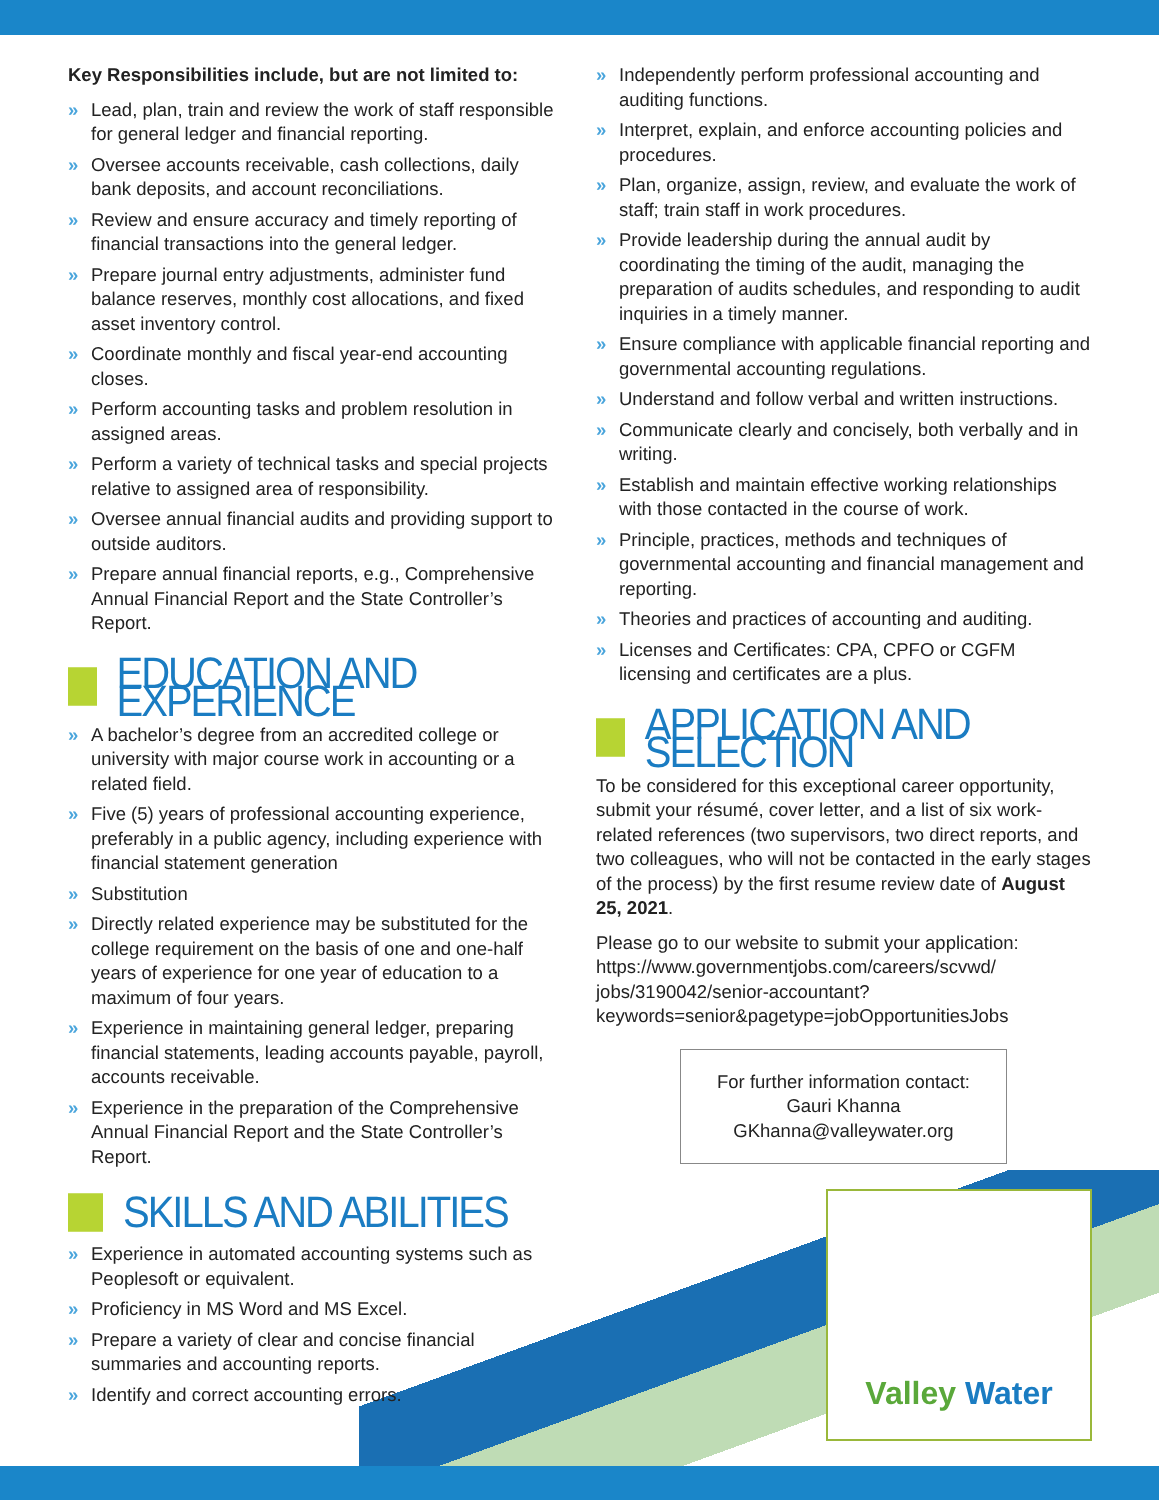Key Responsibilities include, but are not limited to:
» Lead, plan, train and review the work of staff responsible for general ledger and financial reporting.
» Oversee accounts receivable, cash collections, daily bank deposits, and account reconciliations.
» Review and ensure accuracy and timely reporting of financial transactions into the general ledger.
» Prepare journal entry adjustments, administer fund balance reserves, monthly cost allocations, and fixed asset inventory control.
» Coordinate monthly and fiscal year-end accounting closes.
» Perform accounting tasks and problem resolution in assigned areas.
» Perform a variety of technical tasks and special projects relative to assigned area of responsibility.
» Oversee annual financial audits and providing support to outside auditors.
» Prepare annual financial reports, e.g., Comprehensive Annual Financial Report and the State Controller’s Report.
EDUCATION AND EXPERIENCE
» A bachelor’s degree from an accredited college or university with major course work in accounting or a related field.
» Five (5) years of professional accounting experience, preferably in a public agency, including experience with financial statement generation
» Substitution
» Directly related experience may be substituted for the college requirement on the basis of one and one-half years of experience for one year of education to a maximum of four years.
» Experience in maintaining general ledger, preparing financial statements, leading accounts payable, payroll, accounts receivable.
» Experience in the preparation of the Comprehensive Annual Financial Report and the State Controller’s Report.
SKILLS AND ABILITIES
» Experience in automated accounting systems such as Peoplesoft or equivalent.
» Proficiency in MS Word and MS Excel.
» Prepare a variety of clear and concise financial summaries and accounting reports.
» Identify and correct accounting errors.
» Independently perform professional accounting and auditing functions.
» Interpret, explain, and enforce accounting policies and procedures.
» Plan, organize, assign, review, and evaluate the work of staff; train staff in work procedures.
» Provide leadership during the annual audit by coordinating the timing of the audit, managing the preparation of audits schedules, and responding to audit inquiries in a timely manner.
» Ensure compliance with applicable financial reporting and governmental accounting regulations.
» Understand and follow verbal and written instructions.
» Communicate clearly and concisely, both verbally and in writing.
» Establish and maintain effective working relationships with those contacted in the course of work.
» Principle, practices, methods and techniques of governmental accounting and financial management and reporting.
» Theories and practices of accounting and auditing.
» Licenses and Certificates: CPA, CPFO or CGFM licensing and certificates are a plus.
APPLICATION AND SELECTION
To be considered for this exceptional career opportunity, submit your résumé, cover letter, and a list of six work-related references (two supervisors, two direct reports, and two colleagues, who will not be contacted in the early stages of the process) by the first resume review date of August 25, 2021.
Please go to our website to submit your application: https://www.governmentjobs.com/careers/scvwd/ jobs/3190042/senior-accountant?keywords=senior&pagetype=jobOpportunitiesJobs
For further information contact:
Gauri Khanna
GKhanna@valleywater.org
Valley Water